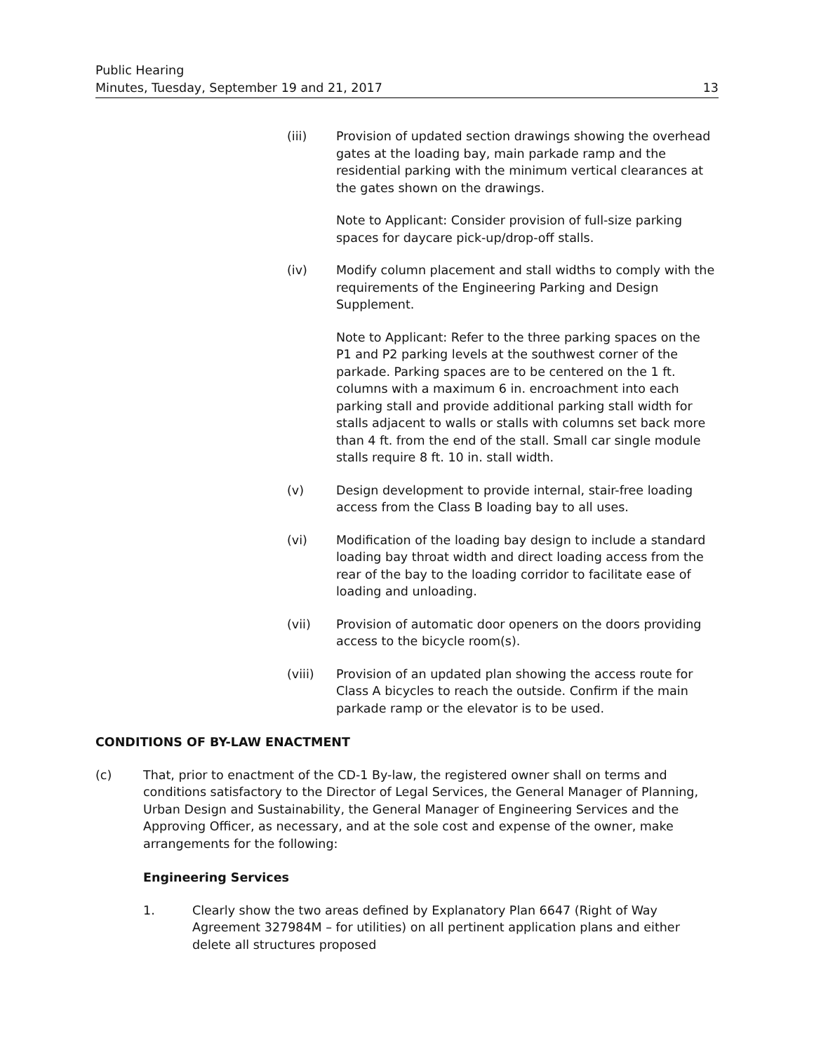Public Hearing
Minutes, Tuesday, September 19 and 21, 2017 13
(iii) Provision of updated section drawings showing the overhead gates at the loading bay, main parkade ramp and the residential parking with the minimum vertical clearances at the gates shown on the drawings.
Note to Applicant: Consider provision of full-size parking spaces for daycare pick-up/drop-off stalls.
(iv) Modify column placement and stall widths to comply with the requirements of the Engineering Parking and Design Supplement.
Note to Applicant: Refer to the three parking spaces on the P1 and P2 parking levels at the southwest corner of the parkade. Parking spaces are to be centered on the 1 ft. columns with a maximum 6 in. encroachment into each parking stall and provide additional parking stall width for stalls adjacent to walls or stalls with columns set back more than 4 ft. from the end of the stall. Small car single module stalls require 8 ft. 10 in. stall width.
(v) Design development to provide internal, stair-free loading access from the Class B loading bay to all uses.
(vi) Modification of the loading bay design to include a standard loading bay throat width and direct loading access from the rear of the bay to the loading corridor to facilitate ease of loading and unloading.
(vii) Provision of automatic door openers on the doors providing access to the bicycle room(s).
(viii) Provision of an updated plan showing the access route for Class A bicycles to reach the outside. Confirm if the main parkade ramp or the elevator is to be used.
CONDITIONS OF BY-LAW ENACTMENT
(c) That, prior to enactment of the CD-1 By-law, the registered owner shall on terms and conditions satisfactory to the Director of Legal Services, the General Manager of Planning, Urban Design and Sustainability, the General Manager of Engineering Services and the Approving Officer, as necessary, and at the sole cost and expense of the owner, make arrangements for the following:
Engineering Services
1. Clearly show the two areas defined by Explanatory Plan 6647 (Right of Way Agreement 327984M – for utilities) on all pertinent application plans and either delete all structures proposed